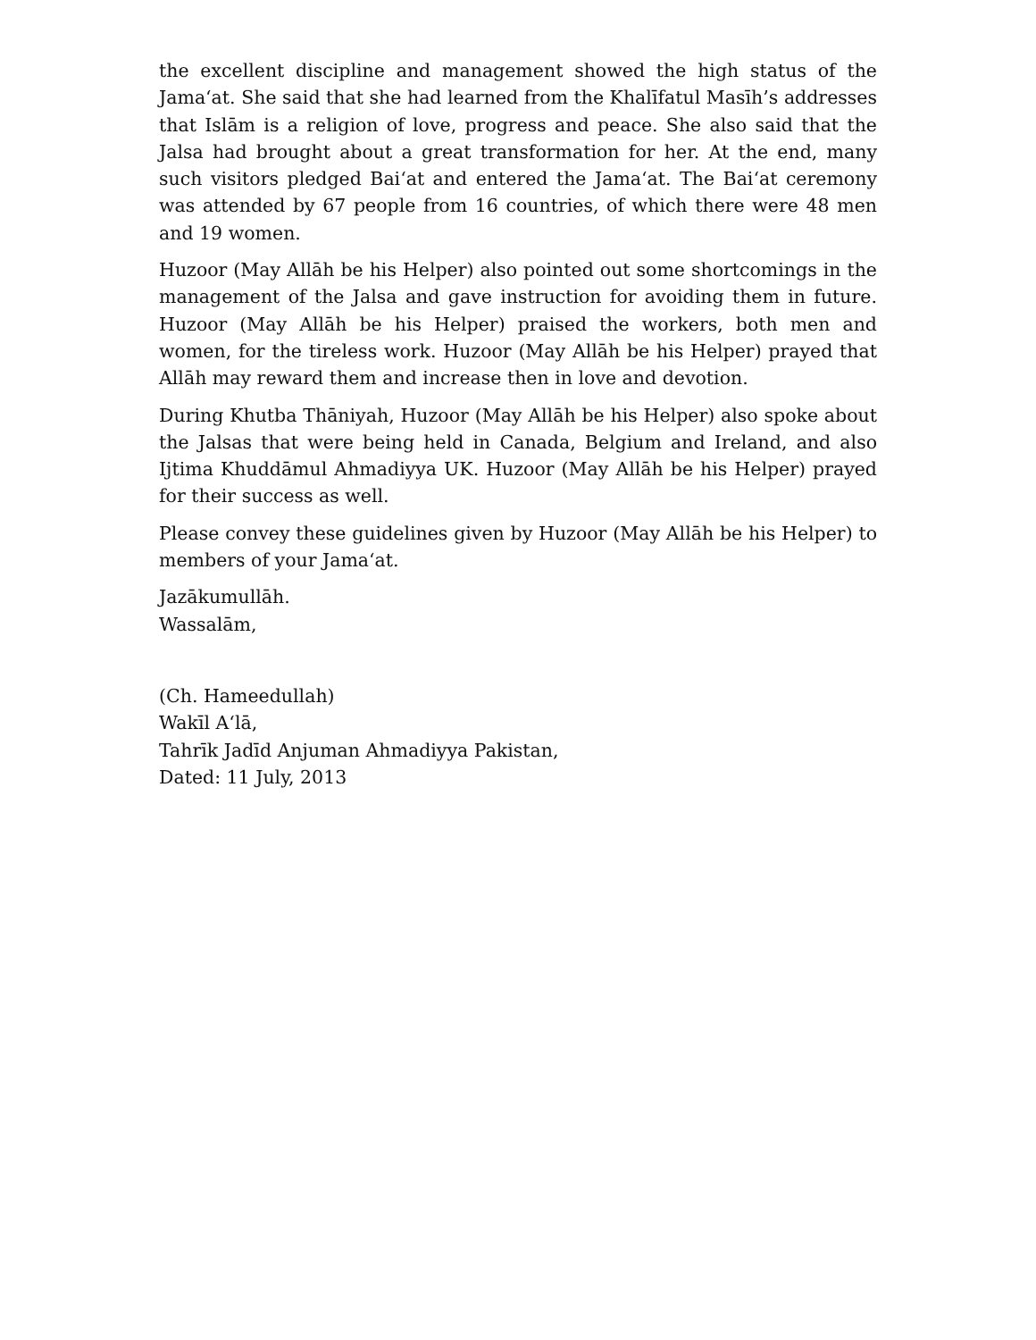the excellent discipline and management showed the high status of the Jama‘at. She said that she had learned from the Khalīfatul Masīh’s addresses that Islām is a religion of love, progress and peace. She also said that the Jalsa had brought about a great transformation for her. At the end, many such visitors pledged Bai‘at and entered the Jama‘at. The Bai‘at ceremony was attended by 67 people from 16 countries, of which there were 48 men and 19 women.
Huzoor (May Allāh be his Helper) also pointed out some shortcomings in the management of the Jalsa and gave instruction for avoiding them in future. Huzoor (May Allāh be his Helper) praised the workers, both men and women, for the tireless work. Huzoor (May Allāh be his Helper) prayed that Allāh may reward them and increase then in love and devotion.
During Khutba Thāniyah, Huzoor (May Allāh be his Helper) also spoke about the Jalsas that were being held in Canada, Belgium and Ireland, and also Ijtima Khuddāmul Ahmadiyya UK. Huzoor (May Allāh be his Helper) prayed for their success as well.
Please convey these guidelines given by Huzoor (May Allāh be his Helper) to members of your Jama‘at.
Jazākumullāh.
Wassalām,
(Ch. Hameedullah)
Wakīl A‘lā,
Tahrīk Jadīd Anjuman Ahmadiyya Pakistan,
Dated: 11 July, 2013